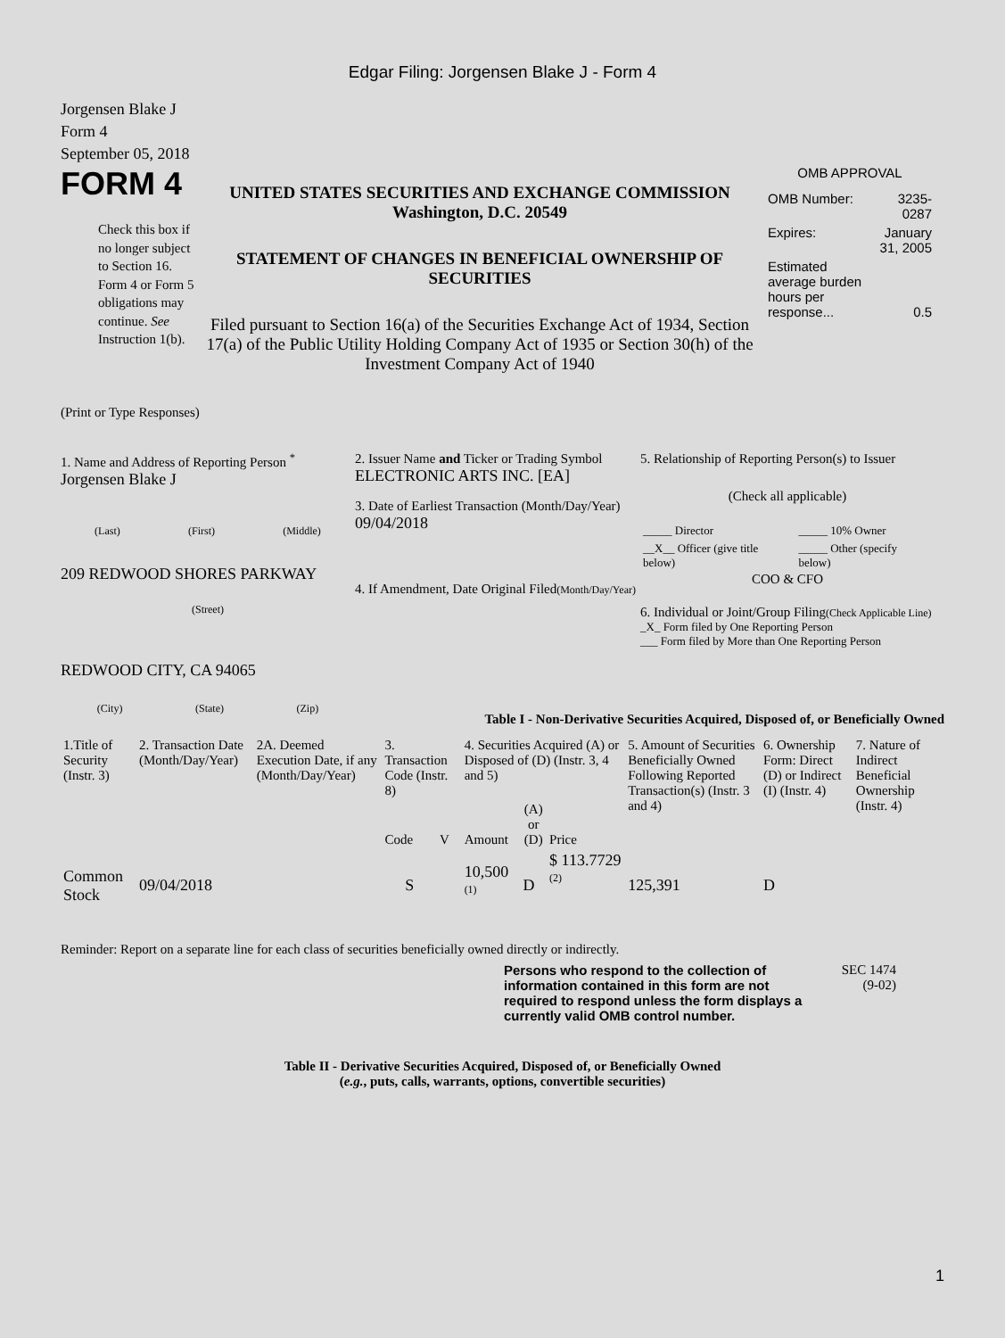Edgar Filing: Jorgensen Blake J - Form 4
Jorgensen Blake J
Form 4
September 05, 2018
FORM 4
Check this box if no longer subject to Section 16. Form 4 or Form 5 obligations may continue. See Instruction 1(b).
UNITED STATES SECURITIES AND EXCHANGE COMMISSION
Washington, D.C. 20549
STATEMENT OF CHANGES IN BENEFICIAL OWNERSHIP OF SECURITIES
Filed pursuant to Section 16(a) of the Securities Exchange Act of 1934, Section 17(a) of the Public Utility Holding Company Act of 1935 or Section 30(h) of the Investment Company Act of 1940
OMB APPROVAL
| OMB Number: | 3235-0287 |
| Expires: | January 31, 2005 |
| Estimated average burden hours per response... | 0.5 |
(Print or Type Responses)
1. Name and Address of Reporting Person <sup>*</sup>
Jorgensen Blake J
(Last) (First) (Middle)
209 REDWOOD SHORES PARKWAY
(Street)
REDWOOD CITY, CA 94065
(City) (State) (Zip)
2. Issuer Name and Ticker or Trading Symbol
ELECTRONIC ARTS INC. [EA]
3. Date of Earliest Transaction (Month/Day/Year)
09/04/2018
4. If Amendment, Date Original Filed(Month/Day/Year)
5. Relationship of Reporting Person(s) to Issuer
(Check all applicable)
| _____ Director | _____ 10% Owner |
| __X__ Officer (give title below) | _____ Other (specify below) |
COO & CFO
6. Individual or Joint/Group Filing(Check Applicable Line)
_X_ Form filed by One Reporting Person
___ Form filed by More than One Reporting Person
Table I - Non-Derivative Securities Acquired, Disposed of, or Beneficially Owned
| 1.Title of Security (Instr. 3) | 2. Transaction Date (Month/Day/Year) | 2A. Deemed Execution Date, if any (Month/Day/Year) | 3. Transaction Code (Instr. 8) | | 4. Securities Acquired (A) or Disposed of (D) (Instr. 3, 4 and 5) | | | 5. Amount of Securities Beneficially Owned Following Reported Transaction(s) (Instr. 3 and 4) | 6. Ownership Form: Direct (D) or Indirect (I) (Instr. 4) | 7. Nature of Indirect Beneficial Ownership (Instr. 4) |
| --- | --- | --- | --- | --- | --- | --- | --- | --- | --- | --- |
| | | | Code | V | Amount | (A) or (D) | Price | | | |
| Common Stock | 09/04/2018 | | S | | 10,500 <sup>(1)</sup> | D | $ 113.7729 <sup>(2)</sup> | 125,391 | D | |
Reminder: Report on a separate line for each class of securities beneficially owned directly or indirectly.
Persons who respond to the collection of information contained in this form are not required to respond unless the form displays a currently valid OMB control number.
SEC 1474
(9-02)
Table II - Derivative Securities Acquired, Disposed of, or Beneficially Owned
(e.g., puts, calls, warrants, options, convertible securities)
1